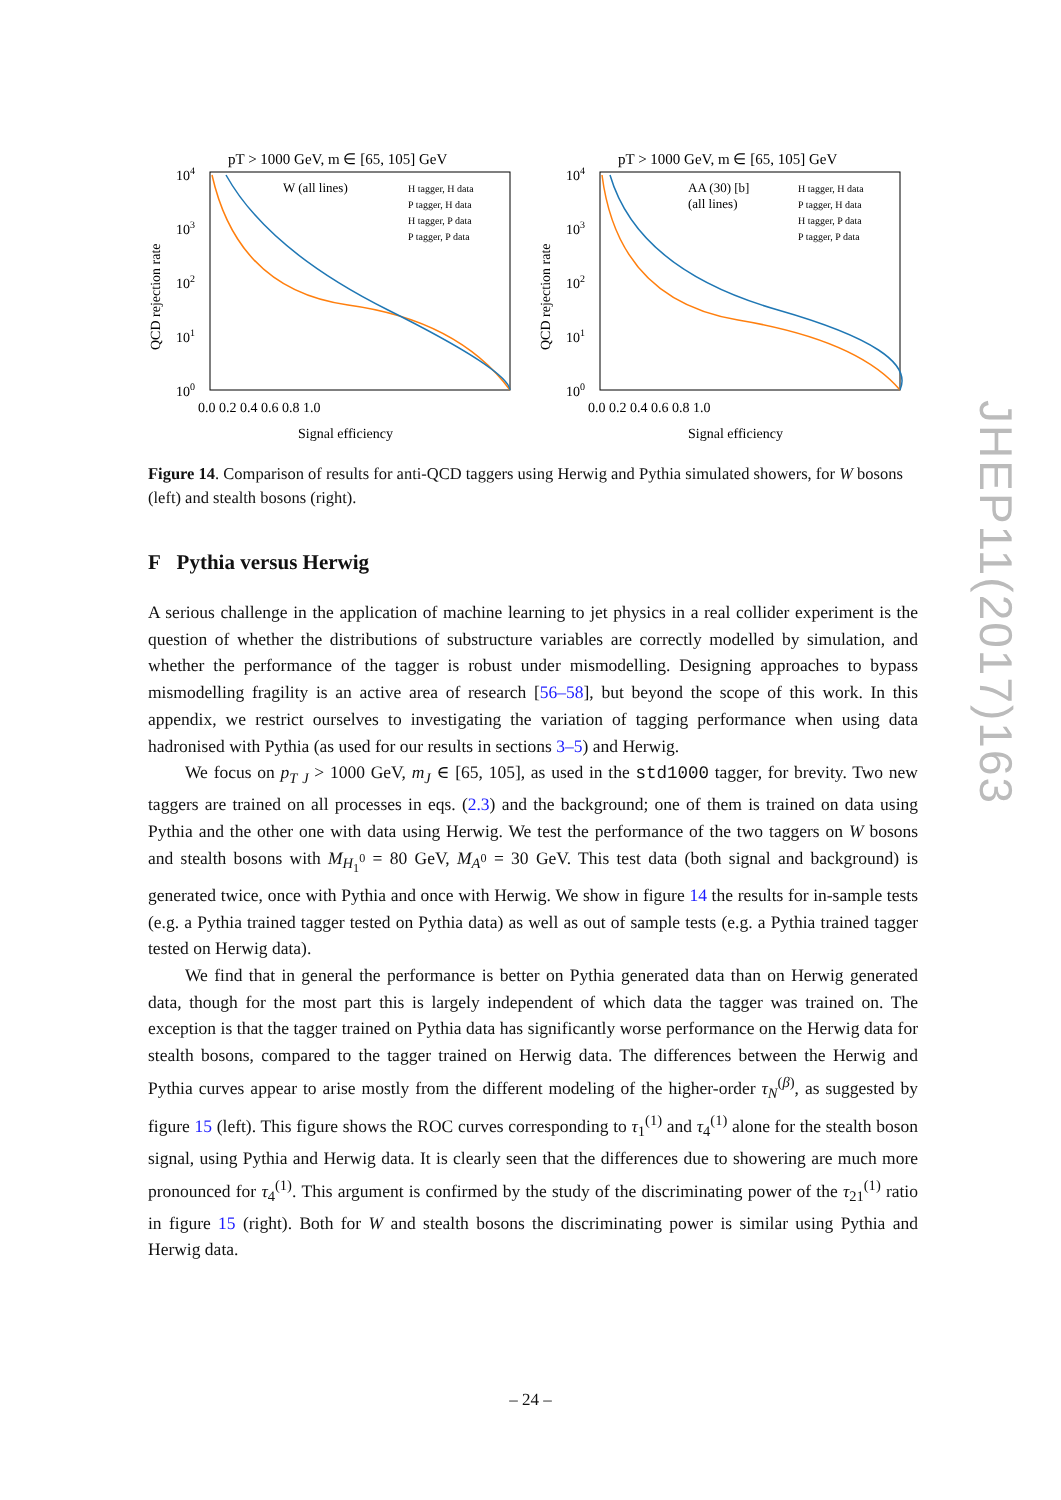pT > 1000 GeV, m ∈ [65, 105] GeV
104
103
102
101
100
0.0 0.2 0.4 0.6 0.8 1.0
Signal efficiency
QCD rejection rate
W (all lines)
H tagger, H data
P tagger, H data
H tagger, P data
P tagger, P data
pT > 1000 GeV, m ∈ [65, 105] GeV
104
103
102
101
100
0.0 0.2 0.4 0.6 0.8 1.0
Signal efficiency
QCD rejection rate
AA (30) [b]
(all lines)
H tagger, H data
P tagger, H data
H tagger, P data
P tagger, P data
Figure 14. Comparison of results for anti-QCD taggers using Herwig and Pythia simulated showers, for W bosons (left) and stealth bosons (right).
F Pythia versus Herwig
A serious challenge in the application of machine learning to jet physics in a real collider experiment is the question of whether the distributions of substructure variables are correctly modelled by simulation, and whether the performance of the tagger is robust under mismodelling. Designing approaches to bypass mismodelling fragility is an active area of research [56–58], but beyond the scope of this work. In this appendix, we restrict ourselves to investigating the variation of tagging performance when using data hadronised with Pythia (as used for our results in sections 3–5) and Herwig.
We focus on p<sub>T J</sub> > 1000 GeV, m<sub>J</sub> ∈ [65, 105], as used in the std1000 tagger, for brevity. Two new taggers are trained on all processes in eqs. (2.3) and the background; one of them is trained on data using Pythia and the other one with data using Herwig. We test the performance of the two taggers on W bosons and stealth bosons with M<sub>H<sub>1</sub><sup>0</sup></sub> = 80 GeV, M<sub>A<sup>0</sup></sub> = 30 GeV. This test data (both signal and background) is generated twice, once with Pythia and once with Herwig. We show in figure 14 the results for in-sample tests (e.g. a Pythia trained tagger tested on Pythia data) as well as out of sample tests (e.g. a Pythia trained tagger tested on Herwig data).
We find that in general the performance is better on Pythia generated data than on Herwig generated data, though for the most part this is largely independent of which data the tagger was trained on. The exception is that the tagger trained on Pythia data has significantly worse performance on the Herwig data for stealth bosons, compared to the tagger trained on Herwig data. The differences between the Herwig and Pythia curves appear to arise mostly from the different modeling of the higher-order τ<sub>N</sub><sup>(β)</sup>, as suggested by figure 15 (left). This figure shows the ROC curves corresponding to τ<sub>1</sub><sup>(1)</sup> and τ<sub>4</sub><sup>(1)</sup> alone for the stealth boson signal, using Pythia and Herwig data. It is clearly seen that the differences due to showering are much more pronounced for τ<sub>4</sub><sup>(1)</sup>. This argument is confirmed by the study of the discriminating power of the τ<sub>21</sub><sup>(1)</sup> ratio in figure 15 (right). Both for W and stealth bosons the discriminating power is similar using Pythia and Herwig data.
JHEP11(2017)163
– 24 –